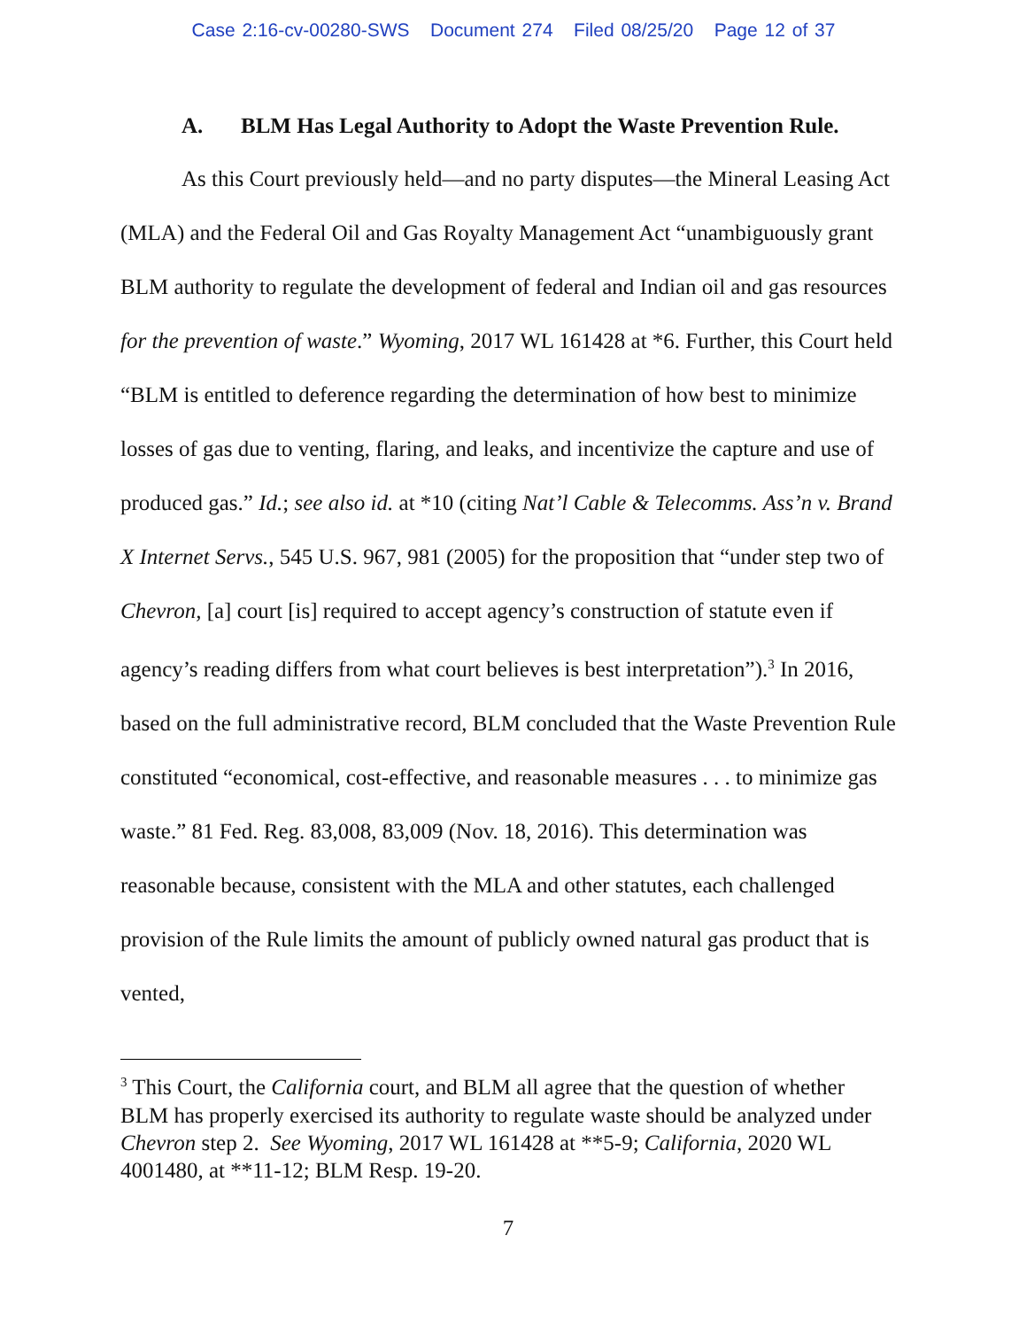Case 2:16-cv-00280-SWS Document 274 Filed 08/25/20 Page 12 of 37
A. BLM Has Legal Authority to Adopt the Waste Prevention Rule.
As this Court previously held—and no party disputes—the Mineral Leasing Act (MLA) and the Federal Oil and Gas Royalty Management Act “unambiguously grant BLM authority to regulate the development of federal and Indian oil and gas resources for the prevention of waste.” Wyoming, 2017 WL 161428 at *6. Further, this Court held “BLM is entitled to deference regarding the determination of how best to minimize losses of gas due to venting, flaring, and leaks, and incentivize the capture and use of produced gas.” Id.; see also id. at *10 (citing Nat’l Cable & Telecomms. Ass’n v. Brand X Internet Servs., 545 U.S. 967, 981 (2005) for the proposition that “under step two of Chevron, [a] court [is] required to accept agency’s construction of statute even if agency’s reading differs from what court believes is best interpretation”).<sup>3</sup> In 2016, based on the full administrative record, BLM concluded that the Waste Prevention Rule constituted “economical, cost-effective, and reasonable measures . . . to minimize gas waste.” 81 Fed. Reg. 83,008, 83,009 (Nov. 18, 2016). This determination was reasonable because, consistent with the MLA and other statutes, each challenged provision of the Rule limits the amount of publicly owned natural gas product that is vented,
<sup>3</sup> This Court, the California court, and BLM all agree that the question of whether BLM has properly exercised its authority to regulate waste should be analyzed under Chevron step 2. See Wyoming, 2017 WL 161428 at **5-9; California, 2020 WL 4001480, at **11-12; BLM Resp. 19-20.
7